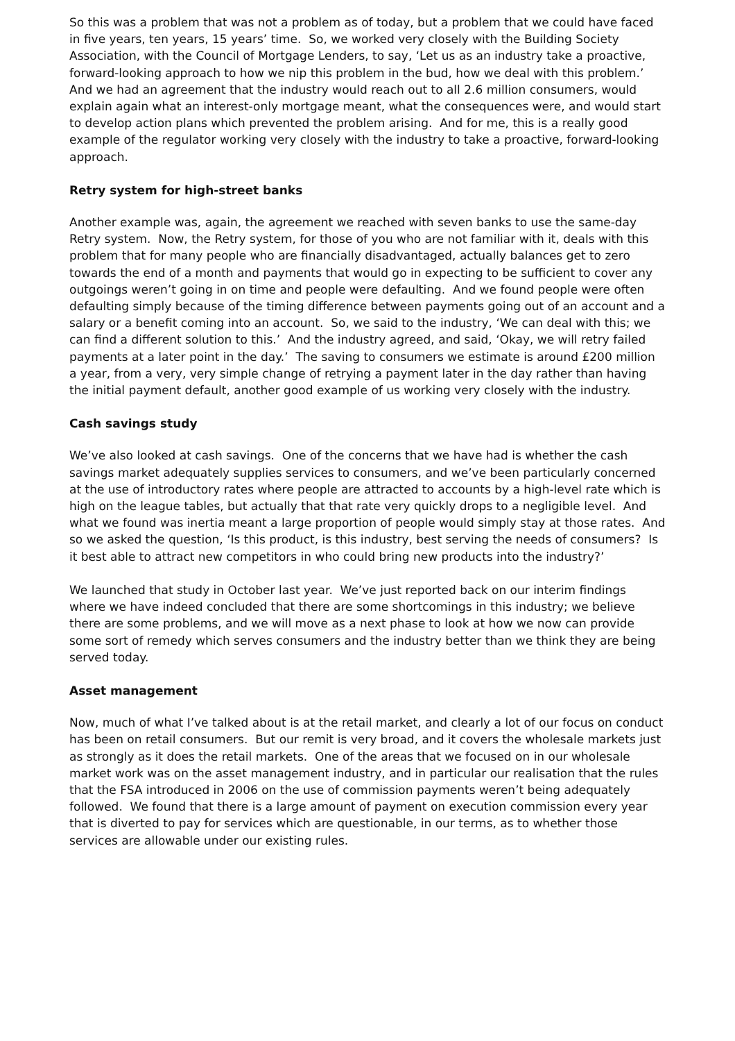So this was a problem that was not a problem as of today, but a problem that we could have faced in five years, ten years, 15 years’ time. So, we worked very closely with the Building Society Association, with the Council of Mortgage Lenders, to say, ‘Let us as an industry take a proactive, forward-looking approach to how we nip this problem in the bud, how we deal with this problem.’ And we had an agreement that the industry would reach out to all 2.6 million consumers, would explain again what an interest-only mortgage meant, what the consequences were, and would start to develop action plans which prevented the problem arising. And for me, this is a really good example of the regulator working very closely with the industry to take a proactive, forward-looking approach.
Retry system for high-street banks
Another example was, again, the agreement we reached with seven banks to use the same-day Retry system. Now, the Retry system, for those of you who are not familiar with it, deals with this problem that for many people who are financially disadvantaged, actually balances get to zero towards the end of a month and payments that would go in expecting to be sufficient to cover any outgoings weren’t going in on time and people were defaulting. And we found people were often defaulting simply because of the timing difference between payments going out of an account and a salary or a benefit coming into an account. So, we said to the industry, ‘We can deal with this; we can find a different solution to this.’ And the industry agreed, and said, ‘Okay, we will retry failed payments at a later point in the day.’ The saving to consumers we estimate is around £200 million a year, from a very, very simple change of retrying a payment later in the day rather than having the initial payment default, another good example of us working very closely with the industry.
Cash savings study
We’ve also looked at cash savings. One of the concerns that we have had is whether the cash savings market adequately supplies services to consumers, and we’ve been particularly concerned at the use of introductory rates where people are attracted to accounts by a high-level rate which is high on the league tables, but actually that that rate very quickly drops to a negligible level. And what we found was inertia meant a large proportion of people would simply stay at those rates. And so we asked the question, ‘Is this product, is this industry, best serving the needs of consumers? Is it best able to attract new competitors in who could bring new products into the industry?’
We launched that study in October last year. We’ve just reported back on our interim findings where we have indeed concluded that there are some shortcomings in this industry; we believe there are some problems, and we will move as a next phase to look at how we now can provide some sort of remedy which serves consumers and the industry better than we think they are being served today.
Asset management
Now, much of what I’ve talked about is at the retail market, and clearly a lot of our focus on conduct has been on retail consumers. But our remit is very broad, and it covers the wholesale markets just as strongly as it does the retail markets. One of the areas that we focused on in our wholesale market work was on the asset management industry, and in particular our realisation that the rules that the FSA introduced in 2006 on the use of commission payments weren’t being adequately followed. We found that there is a large amount of payment on execution commission every year that is diverted to pay for services which are questionable, in our terms, as to whether those services are allowable under our existing rules.